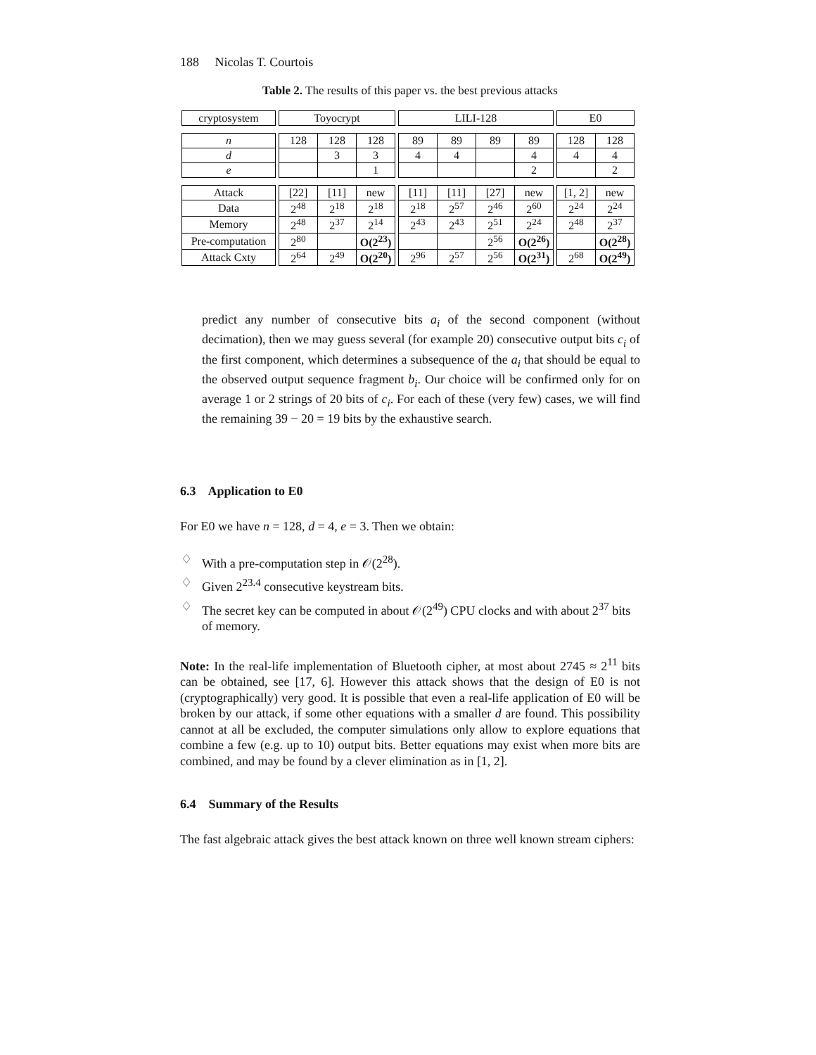188 Nicolas T. Courtois
Table 2. The results of this paper vs. the best previous attacks
| cryptosystem | | Toyocrypt | | | | LILI-128 | | | | | E0 | |
| n | | 128 | 128 | 128 | | 89 | 89 | 89 | 89 | | 128 | 128 |
| d | | | 3 | 3 | | 4 | 4 | | 4 | | 4 | 4 |
| e | | | | 1 | | | | | 2 | | | 2 |
| Attack | | [22] | [11] | new | | [11] | [11] | [27] | new | | [1, 2] | new |
| Data | | 2<sup>48</sup> | 2<sup>18</sup> | 2<sup>18</sup> | | 2<sup>18</sup> | 2<sup>57</sup> | 2<sup>46</sup> | 2<sup>60</sup> | | 2<sup>24</sup> | 2<sup>24</sup> |
| Memory | | 2<sup>48</sup> | 2<sup>37</sup> | 2<sup>14</sup> | | 2<sup>43</sup> | 2<sup>43</sup> | 2<sup>51</sup> | 2<sup>24</sup> | | 2<sup>48</sup> | 2<sup>37</sup> |
| Pre-computation | | 2<sup>80</sup> | | O(2<sup>23</sup>) | | | | 2<sup>56</sup> | O(2<sup>26</sup>) | | | O(2<sup>28</sup>) |
| Attack Cxty | | 2<sup>64</sup> | 2<sup>49</sup> | O(2<sup>20</sup>) | | 2<sup>96</sup> | 2<sup>57</sup> | 2<sup>56</sup> | O(2<sup>31</sup>) | | 2<sup>68</sup> | O(2<sup>49</sup>) |
predict any number of consecutive bits a<sub>i</sub> of the second component (without decimation), then we may guess several (for example 20) consecutive output bits c<sub>i</sub> of the first component, which determines a subsequence of the a<sub>i</sub> that should be equal to the observed output sequence fragment b<sub>i</sub>. Our choice will be confirmed only for on average 1 or 2 strings of 20 bits of c<sub>i</sub>. For each of these (very few) cases, we will find the remaining 39 − 20 = 19 bits by the exhaustive search.
6.3 Application to E0
For E0 we have n = 128, d = 4, e = 3. Then we obtain:
♢ With a pre-computation step in 𝒪(2<sup>28</sup>).
♢ Given 2<sup>23.4</sup> consecutive keystream bits.
♢ The secret key can be computed in about 𝒪(2<sup>49</sup>) CPU clocks and with about 2<sup>37</sup> bits of memory.
Note: In the real-life implementation of Bluetooth cipher, at most about 2745 ≈ 2<sup>11</sup> bits can be obtained, see [17, 6]. However this attack shows that the design of E0 is not (cryptographically) very good. It is possible that even a real-life application of E0 will be broken by our attack, if some other equations with a smaller d are found. This possibility cannot at all be excluded, the computer simulations only allow to explore equations that combine a few (e.g. up to 10) output bits. Better equations may exist when more bits are combined, and may be found by a clever elimination as in [1, 2].
6.4 Summary of the Results
The fast algebraic attack gives the best attack known on three well known stream ciphers: